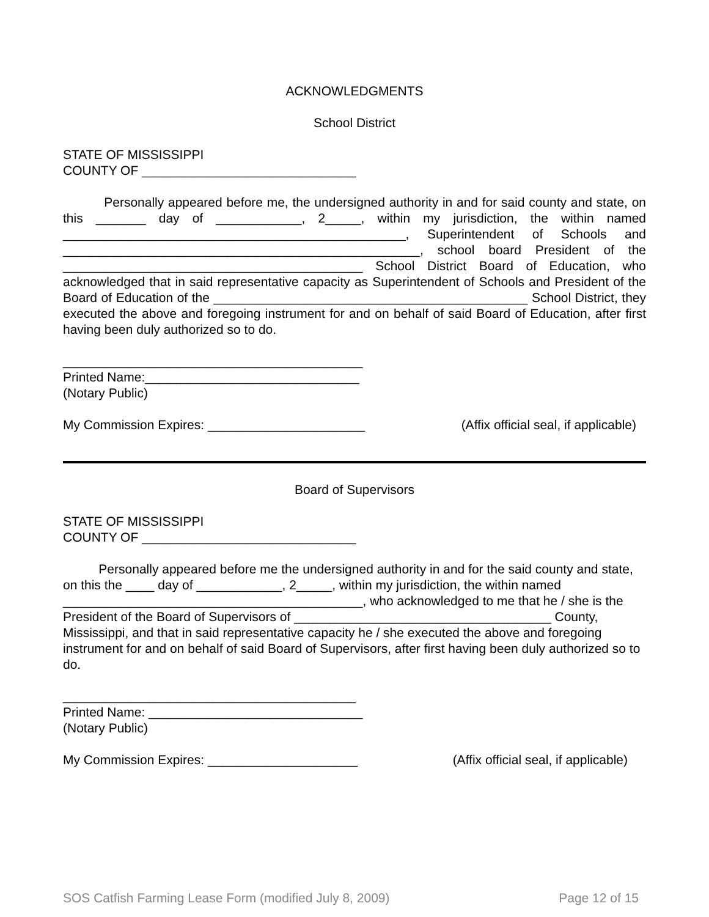ACKNOWLEDGMENTS
School District
STATE OF MISSISSIPPI
COUNTY OF ______________________________
Personally appeared before me, the undersigned authority in and for said county and state, on this _______ day of ____________, 2_____, within my jurisdiction, the within named ________________________________________________, Superintendent of Schools and __________________________________________________, school board President of the __________________________________________ School District Board of Education, who acknowledged that in said representative capacity as Superintendent of Schools and President of the Board of Education of the ____________________________________________ School District, they executed the above and foregoing instrument for and on behalf of said Board of Education, after first having been duly authorized so to do.
__________________________________________
Printed Name:______________________________
(Notary Public)
My Commission Expires: ______________________ (Affix official seal, if applicable)
Board of Supervisors
STATE OF MISSISSIPPI
COUNTY OF ______________________________
Personally appeared before me the undersigned authority in and for the said county and state, on this the ____ day of ____________, 2_____, within my jurisdiction, the within named __________________________________________, who acknowledged to me that he / she is the President of the Board of Supervisors of ____________________________________ County, Mississippi, and that in said representative capacity he / she executed the above and foregoing instrument for and on behalf of said Board of Supervisors, after first having been duly authorized so to do.
_________________________________________
Printed Name: ______________________________
(Notary Public)
My Commission Expires: _____________________ (Affix official seal, if applicable)
SOS Catfish Farming Lease Form (modified July 8, 2009) Page 12 of 15